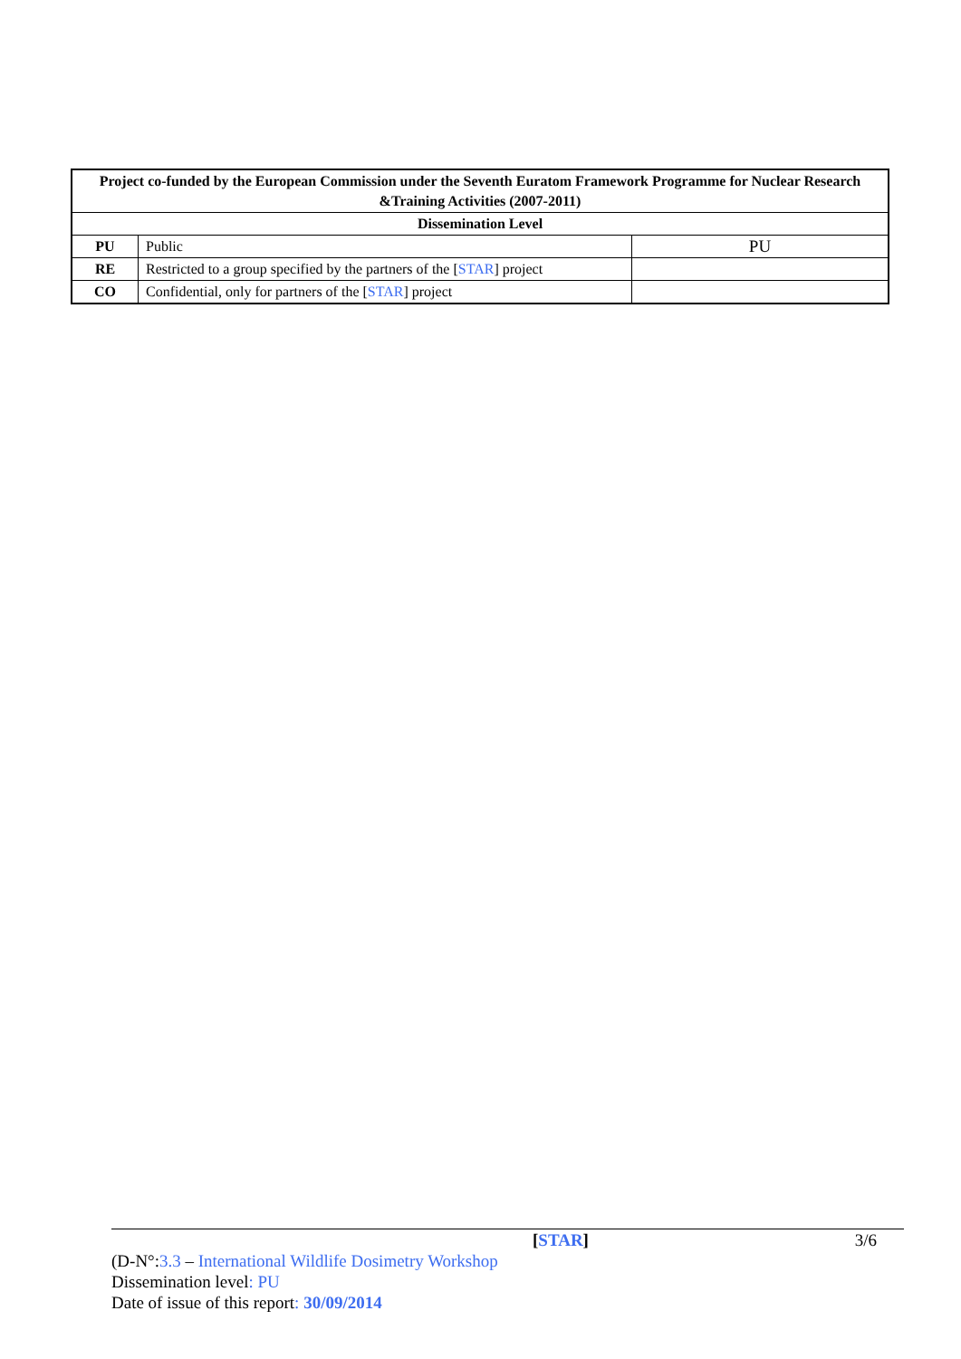| Project co-funded by the European Commission under the Seventh Euratom Framework Programme for Nuclear Research &Training Activities (2007-2011) | | |
| --- | --- | --- |
| Dissemination Level | | |
| PU | Public | PU |
| RE | Restricted to a group specified by the partners of the [ STAR ] project | |
| CO | Confidential, only for partners of the [ STAR ] project | |
[STAR] 3/6
(D-N°:3.3 – International Wildlife Dosimetry Workshop
Dissemination level: PU
Date of issue of this report: 30/09/2014